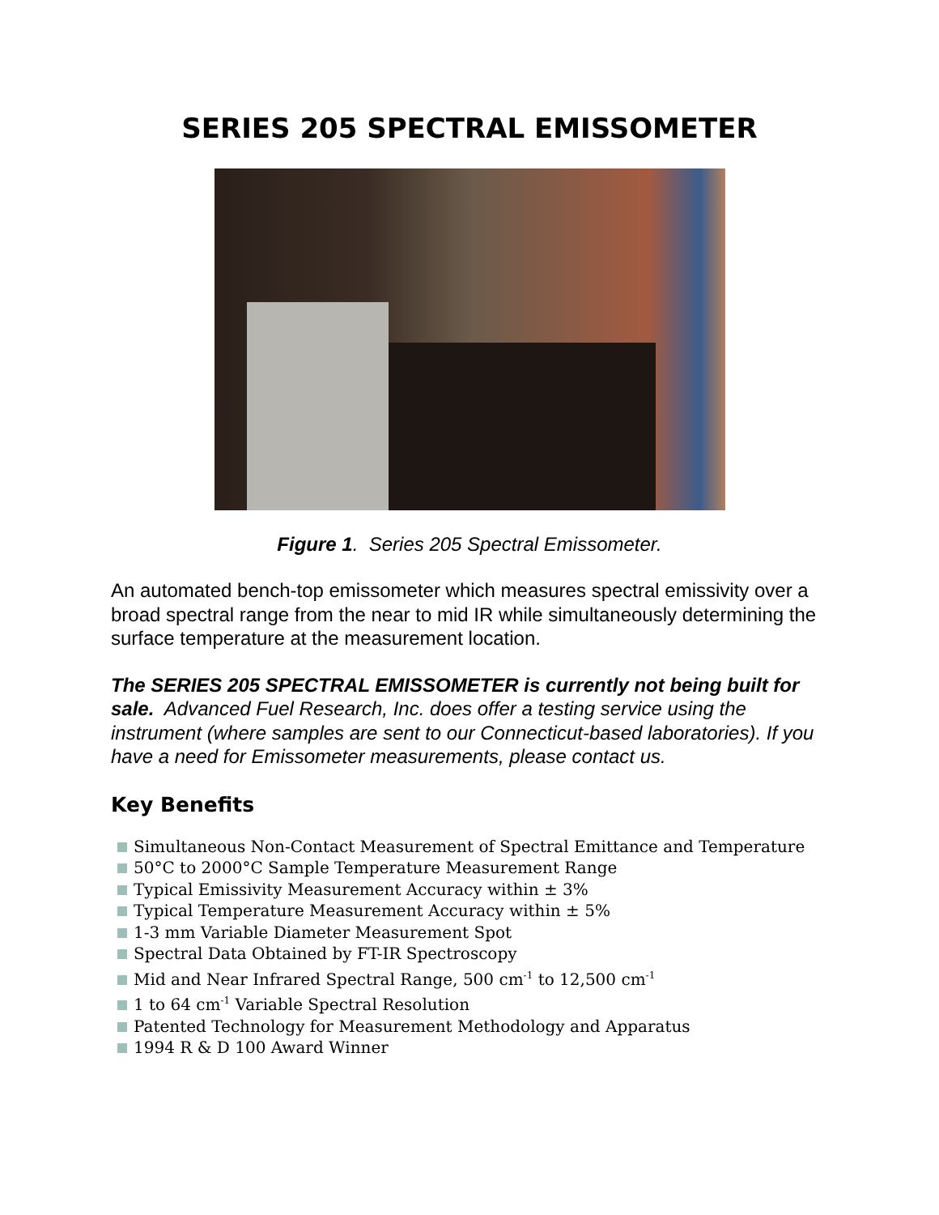SERIES 205 SPECTRAL EMISSOMETER
Figure 1. Series 205 Spectral Emissometer.
An automated bench-top emissometer which measures spectral emissivity over a broad spectral range from the near to mid IR while simultaneously determining the surface temperature at the measurement location.
The SERIES 205 SPECTRAL EMISSOMETER is currently not being built for sale. Advanced Fuel Research, Inc. does offer a testing service using the instrument (where samples are sent to our Connecticut-based laboratories). If you have a need for Emissometer measurements, please contact us.
Key Benefits
Simultaneous Non-Contact Measurement of Spectral Emittance and Temperature
50°C to 2000°C Sample Temperature Measurement Range
Typical Emissivity Measurement Accuracy within ± 3%
Typical Temperature Measurement Accuracy within ± 5%
1-3 mm Variable Diameter Measurement Spot
Spectral Data Obtained by FT-IR Spectroscopy
Mid and Near Infrared Spectral Range, 500 cm<sup>-1</sup> to 12,500 cm<sup>-1</sup>
1 to 64 cm<sup>-1</sup> Variable Spectral Resolution
Patented Technology for Measurement Methodology and Apparatus
1994 R & D 100 Award Winner